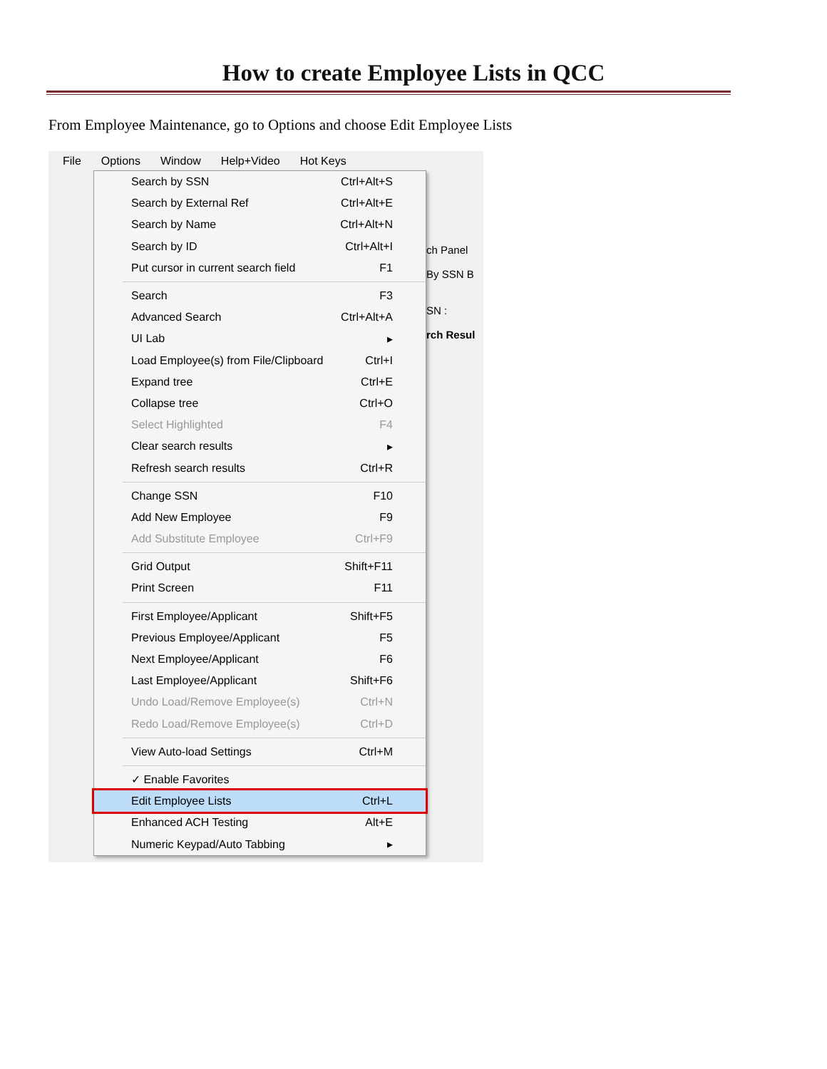How to create Employee Lists in QCC
From Employee Maintenance, go to Options and choose Edit Employee Lists
File Options Window Help+Video Hot Keys
Search by SSN Ctrl+Alt+S
Search by External Ref Ctrl+Alt+E
Search by Name Ctrl+Alt+N
Search by ID Ctrl+Alt+I
Put cursor in current search field F1
Search F3
Advanced Search Ctrl+Alt+A
UI Lab ▸
Load Employee(s) from File/Clipboard Ctrl+I
Expand tree Ctrl+E
Collapse tree Ctrl+O
Select Highlighted F4
Clear search results ▸
Refresh search results Ctrl+R
Change SSN F10
Add New Employee F9
Add Substitute Employee Ctrl+F9
Grid Output Shift+F11
Print Screen F11
First Employee/Applicant Shift+F5
Previous Employee/Applicant F5
Next Employee/Applicant F6
Last Employee/Applicant Shift+F6
Undo Load/Remove Employee(s) Ctrl+N
Redo Load/Remove Employee(s) Ctrl+D
View Auto-load Settings Ctrl+M
✓ Enable Favorites
Edit Employee Lists Ctrl+L
Enhanced ACH Testing Alt+E
Numeric Keypad/Auto Tabbing ▸
ch Panel
By SSN B
SN :
rch Resul